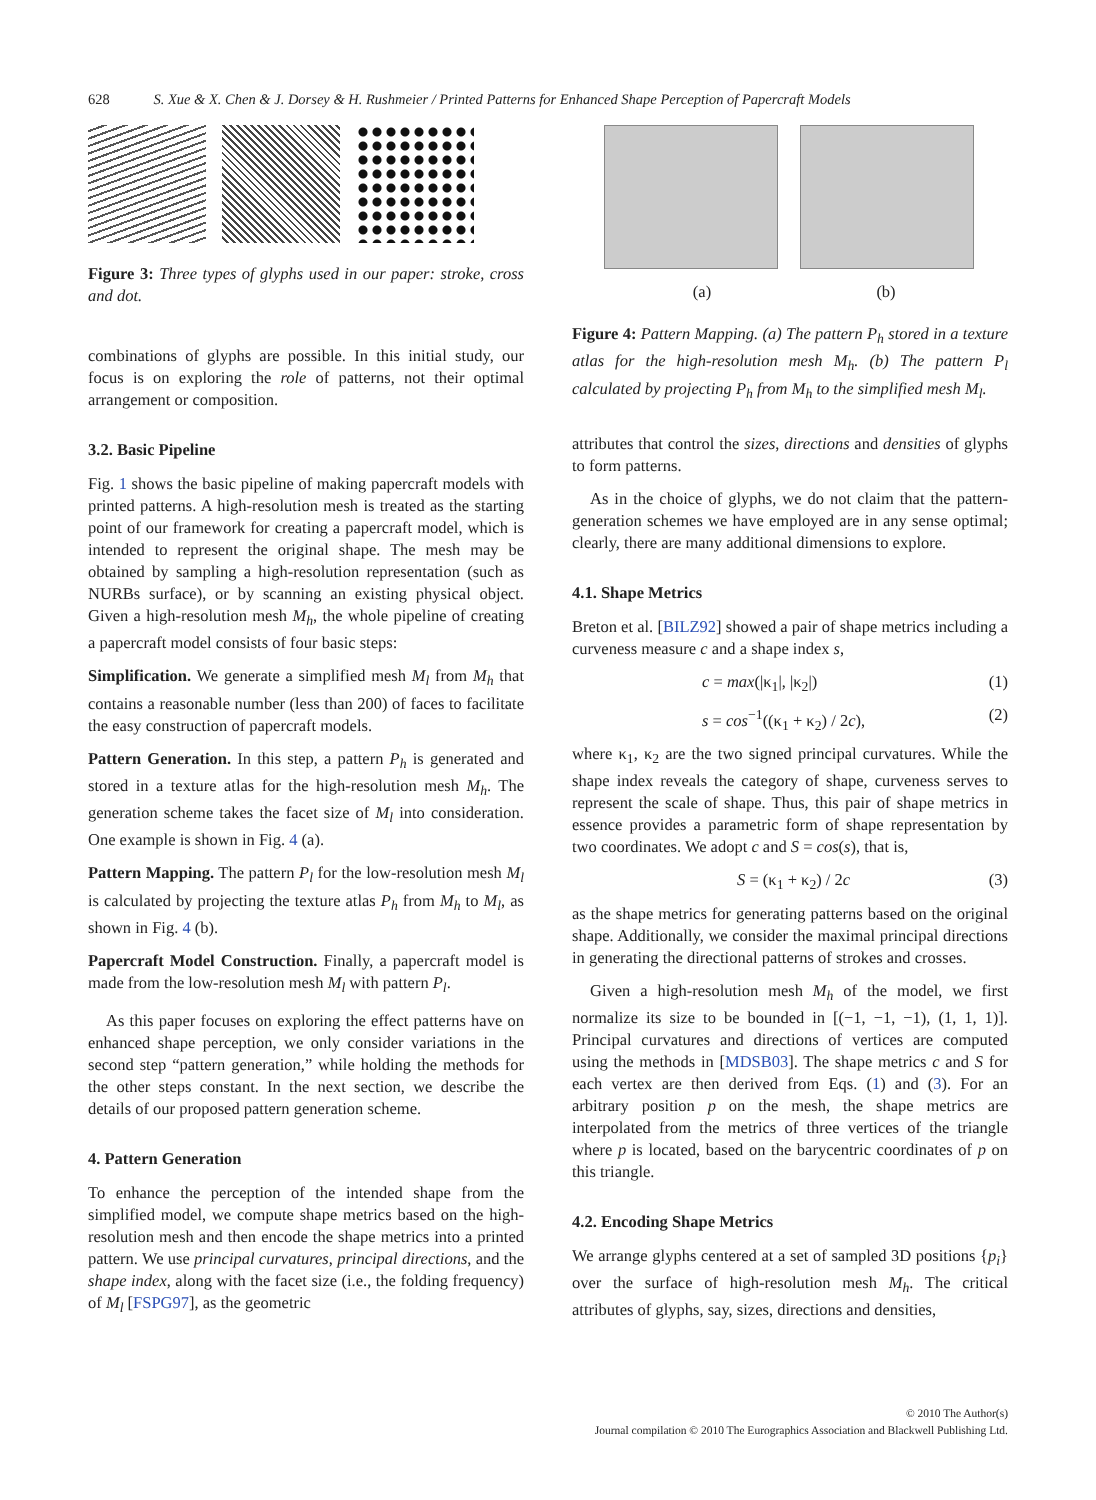628 S. Xue & X. Chen & J. Dorsey & H. Rushmeier / Printed Patterns for Enhanced Shape Perception of Papercraft Models
Figure 3: Three types of glyphs used in our paper: stroke, cross and dot.
combinations of glyphs are possible. In this initial study, our focus is on exploring the role of patterns, not their optimal arrangement or composition.
3.2. Basic Pipeline
Fig. 1 shows the basic pipeline of making papercraft models with printed patterns. A high-resolution mesh is treated as the starting point of our framework for creating a papercraft model, which is intended to represent the original shape. The mesh may be obtained by sampling a high-resolution representation (such as NURBs surface), or by scanning an existing physical object. Given a high-resolution mesh M<sub>h</sub>, the whole pipeline of creating a papercraft model consists of four basic steps:
Simplification. We generate a simplified mesh M<sub>l</sub> from M<sub>h</sub> that contains a reasonable number (less than 200) of faces to facilitate the easy construction of papercraft models.
Pattern Generation. In this step, a pattern P<sub>h</sub> is generated and stored in a texture atlas for the high-resolution mesh M<sub>h</sub>. The generation scheme takes the facet size of M<sub>l</sub> into consideration. One example is shown in Fig. 4 (a).
Pattern Mapping. The pattern P<sub>l</sub> for the low-resolution mesh M<sub>l</sub> is calculated by projecting the texture atlas P<sub>h</sub> from M<sub>h</sub> to M<sub>l</sub>, as shown in Fig. 4 (b).
Papercraft Model Construction. Finally, a papercraft model is made from the low-resolution mesh M<sub>l</sub> with pattern P<sub>l</sub>.
As this paper focuses on exploring the effect patterns have on enhanced shape perception, we only consider variations in the second step “pattern generation,” while holding the methods for the other steps constant. In the next section, we describe the details of our proposed pattern generation scheme.
4. Pattern Generation
To enhance the perception of the intended shape from the simplified model, we compute shape metrics based on the high-resolution mesh and then encode the shape metrics into a printed pattern. We use principal curvatures, principal directions, and the shape index, along with the facet size (i.e., the folding frequency) of M<sub>l</sub> [FSPG97], as the geometric
(a) (b)
Figure 4: Pattern Mapping. (a) The pattern P<sub>h</sub> stored in a texture atlas for the high-resolution mesh M<sub>h</sub>. (b) The pattern P<sub>l</sub> calculated by projecting P<sub>h</sub> from M<sub>h</sub> to the simplified mesh M<sub>l</sub>.
attributes that control the sizes, directions and densities of glyphs to form patterns.
As in the choice of glyphs, we do not claim that the pattern-generation schemes we have employed are in any sense optimal; clearly, there are many additional dimensions to explore.
4.1. Shape Metrics
Breton et al. [BILZ92] showed a pair of shape metrics including a curveness measure c and a shape index s,
c = max(|κ<sub>1</sub>|, |κ<sub>2</sub>|) (1)
s = cos<sup>−1</sup>((κ<sub>1</sub> + κ<sub>2</sub>) / 2c), (2)
where κ<sub>1</sub>, κ<sub>2</sub> are the two signed principal curvatures. While the shape index reveals the category of shape, curveness serves to represent the scale of shape. Thus, this pair of shape metrics in essence provides a parametric form of shape representation by two coordinates. We adopt c and S = cos(s), that is,
S = (κ<sub>1</sub> + κ<sub>2</sub>) / 2c (3)
as the shape metrics for generating patterns based on the original shape. Additionally, we consider the maximal principal directions in generating the directional patterns of strokes and crosses.
Given a high-resolution mesh M<sub>h</sub> of the model, we first normalize its size to be bounded in [(−1, −1, −1), (1, 1, 1)]. Principal curvatures and directions of vertices are computed using the methods in [MDSB03]. The shape metrics c and S for each vertex are then derived from Eqs. (1) and (3). For an arbitrary position p on the mesh, the shape metrics are interpolated from the metrics of three vertices of the triangle where p is located, based on the barycentric coordinates of p on this triangle.
4.2. Encoding Shape Metrics
We arrange glyphs centered at a set of sampled 3D positions {p<sub>i</sub>} over the surface of high-resolution mesh M<sub>h</sub>. The critical attributes of glyphs, say, sizes, directions and densities,
© 2010 The Author(s)
Journal compilation © 2010 The Eurographics Association and Blackwell Publishing Ltd.